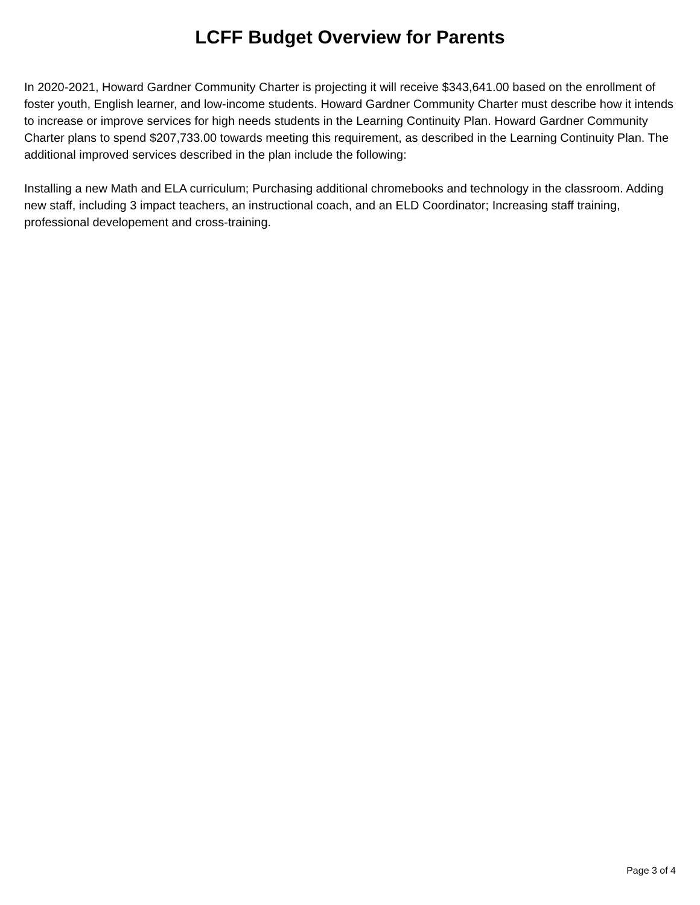LCFF Budget Overview for Parents
In 2020-2021, Howard Gardner Community Charter is projecting it will receive $343,641.00 based on the enrollment of foster youth, English learner, and low-income students. Howard Gardner Community Charter must describe how it intends to increase or improve services for high needs students in the Learning Continuity Plan. Howard Gardner Community Charter plans to spend $207,733.00 towards meeting this requirement, as described in the Learning Continuity Plan. The additional improved services described in the plan include the following:
Installing a new Math and ELA curriculum; Purchasing additional chromebooks and technology in the classroom. Adding new staff, including 3 impact teachers, an instructional coach, and an ELD Coordinator; Increasing staff training, professional developement and cross-training.
Page 3 of 4